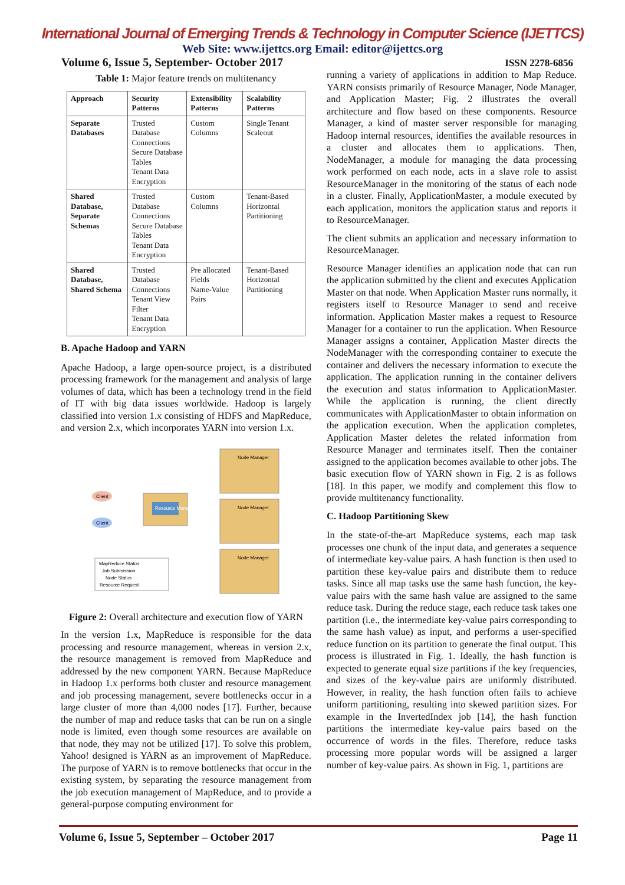International Journal of Emerging Trends & Technology in Computer Science (IJETTCS)
Web Site: www.ijettcs.org Email: editor@ijettcs.org
Volume 6, Issue 5, September- October 2017 ISSN 2278-6856
Table 1: Major feature trends on multitenancy
| Approach | Security Patterns | Extensibility Patterns | Scalability Patterns |
| --- | --- | --- | --- |
| Separate Databases | Trusted Database Connections Secure Database Tables Tenant Data Encryption | Custom Columns | Single Tenant Scaleout |
| Shared Database, Separate Schemas | Trusted Database Connections Secure Database Tables Tenant Data Encryption | Custom Columns | Tenant-Based Horizontal Partitioning |
| Shared Database, Shared Schema | Trusted Database Connections Tenant View Filter Tenant Data Encryption | Pre allocated Fields Name-Value Pairs | Tenant-Based Horizontal Partitioning |
B. Apache Hadoop and YARN
Apache Hadoop, a large open-source project, is a distributed processing framework for the management and analysis of large volumes of data, which has been a technology trend in the field of IT with big data issues worldwide. Hadoop is largely classified into version 1.x consisting of HDFS and MapReduce, and version 2.x, which incorporates YARN into version 1.x.
Resource Manager
Client
Client
Node Manager
Node Manager
Node Manager
MapReduce Status
Job Submission
Node Status
Resource Request
Figure 2: Overall architecture and execution flow of YARN
In the version 1.x, MapReduce is responsible for the data processing and resource management, whereas in version 2.x, the resource management is removed from MapReduce and addressed by the new component YARN. Because MapReduce in Hadoop 1.x performs both cluster and resource management and job processing management, severe bottlenecks occur in a large cluster of more than 4,000 nodes [17]. Further, because the number of map and reduce tasks that can be run on a single node is limited, even though some resources are available on that node, they may not be utilized [17]. To solve this problem, Yahoo! designed is YARN as an improvement of MapReduce. The purpose of YARN is to remove bottlenecks that occur in the existing system, by separating the resource management from the job execution management of MapReduce, and to provide a general-purpose computing environment for
running a variety of applications in addition to Map Reduce. YARN consists primarily of Resource Manager, Node Manager, and Application Master; Fig. 2 illustrates the overall architecture and flow based on these components. Resource Manager, a kind of master server responsible for managing Hadoop internal resources, identifies the available resources in a cluster and allocates them to applications. Then, NodeManager, a module for managing the data processing work performed on each node, acts in a slave role to assist ResourceManager in the monitoring of the status of each node in a cluster. Finally, ApplicationMaster, a module executed by each application, monitors the application status and reports it to ResourceManager.
The client submits an application and necessary information to ResourceManager.
Resource Manager identifies an application node that can run the application submitted by the client and executes Application Master on that node. When Application Master runs normally, it registers itself to Resource Manager to send and receive information. Application Master makes a request to Resource Manager for a container to run the application. When Resource Manager assigns a container, Application Master directs the NodeManager with the corresponding container to execute the container and delivers the necessary information to execute the application. The application running in the container delivers the execution and status information to ApplicationMaster. While the application is running, the client directly communicates with ApplicationMaster to obtain information on the application execution. When the application completes, Application Master deletes the related information from Resource Manager and terminates itself. Then the container assigned to the application becomes available to other jobs. The basic execution flow of YARN shown in Fig. 2 is as follows [18]. In this paper, we modify and complement this flow to provide multitenancy functionality.
C. Hadoop Partitioning Skew
In the state-of-the-art MapReduce systems, each map task processes one chunk of the input data, and generates a sequence of intermediate key-value pairs. A hash function is then used to partition these key-value pairs and distribute them to reduce tasks. Since all map tasks use the same hash function, the key-value pairs with the same hash value are assigned to the same reduce task. During the reduce stage, each reduce task takes one partition (i.e., the intermediate key-value pairs corresponding to the same hash value) as input, and performs a user-specified reduce function on its partition to generate the final output. This process is illustrated in Fig. 1. Ideally, the hash function is expected to generate equal size partitions if the key frequencies, and sizes of the key-value pairs are uniformly distributed. However, in reality, the hash function often fails to achieve uniform partitioning, resulting into skewed partition sizes. For example in the InvertedIndex job [14], the hash function partitions the intermediate key-value pairs based on the occurrence of words in the files. Therefore, reduce tasks processing more popular words will be assigned a larger number of key-value pairs. As shown in Fig. 1, partitions are
Volume 6, Issue 5, September – October 2017 Page 11